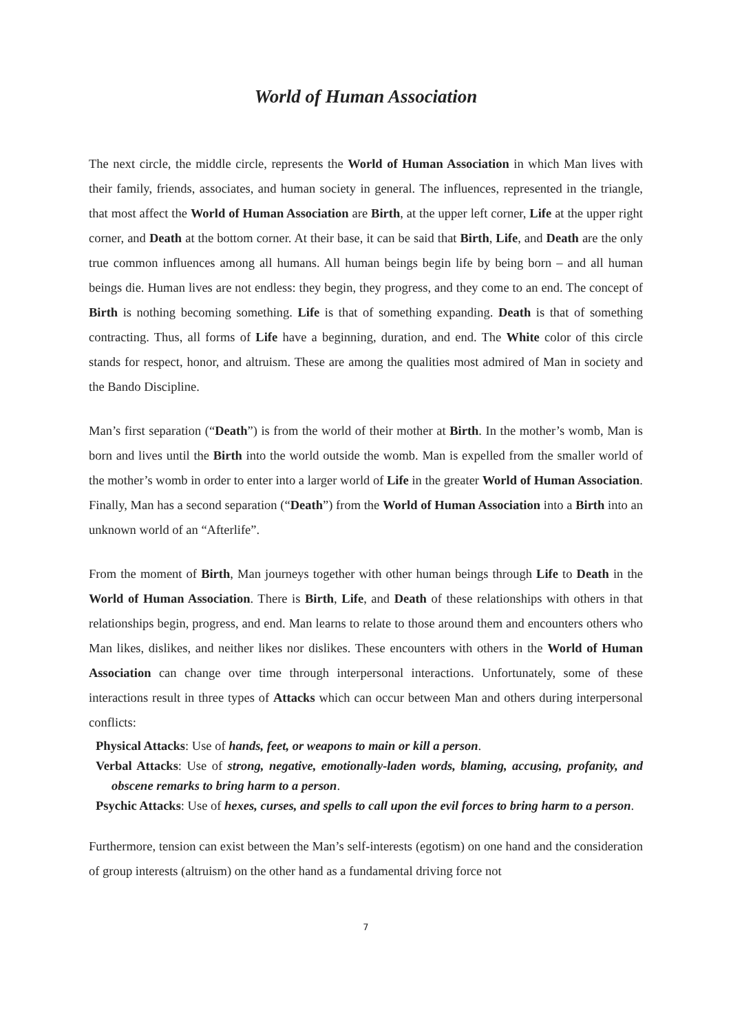World of Human Association
The next circle, the middle circle, represents the World of Human Association in which Man lives with their family, friends, associates, and human society in general. The influences, represented in the triangle, that most affect the World of Human Association are Birth, at the upper left corner, Life at the upper right corner, and Death at the bottom corner. At their base, it can be said that Birth, Life, and Death are the only true common influences among all humans. All human beings begin life by being born – and all human beings die. Human lives are not endless: they begin, they progress, and they come to an end. The concept of Birth is nothing becoming something. Life is that of something expanding. Death is that of something contracting. Thus, all forms of Life have a beginning, duration, and end. The White color of this circle stands for respect, honor, and altruism. These are among the qualities most admired of Man in society and the Bando Discipline.
Man’s first separation (“Death”) is from the world of their mother at Birth. In the mother’s womb, Man is born and lives until the Birth into the world outside the womb. Man is expelled from the smaller world of the mother’s womb in order to enter into a larger world of Life in the greater World of Human Association. Finally, Man has a second separation (“Death”) from the World of Human Association into a Birth into an unknown world of an “Afterlife”.
From the moment of Birth, Man journeys together with other human beings through Life to Death in the World of Human Association. There is Birth, Life, and Death of these relationships with others in that relationships begin, progress, and end. Man learns to relate to those around them and encounters others who Man likes, dislikes, and neither likes nor dislikes. These encounters with others in the World of Human Association can change over time through interpersonal interactions. Unfortunately, some of these interactions result in three types of Attacks which can occur between Man and others during interpersonal conflicts:
Physical Attacks: Use of hands, feet, or weapons to main or kill a person.
Verbal Attacks: Use of strong, negative, emotionally-laden words, blaming, accusing, profanity, and obscene remarks to bring harm to a person.
Psychic Attacks: Use of hexes, curses, and spells to call upon the evil forces to bring harm to a person.
Furthermore, tension can exist between the Man’s self-interests (egotism) on one hand and the consideration of group interests (altruism) on the other hand as a fundamental driving force not
7